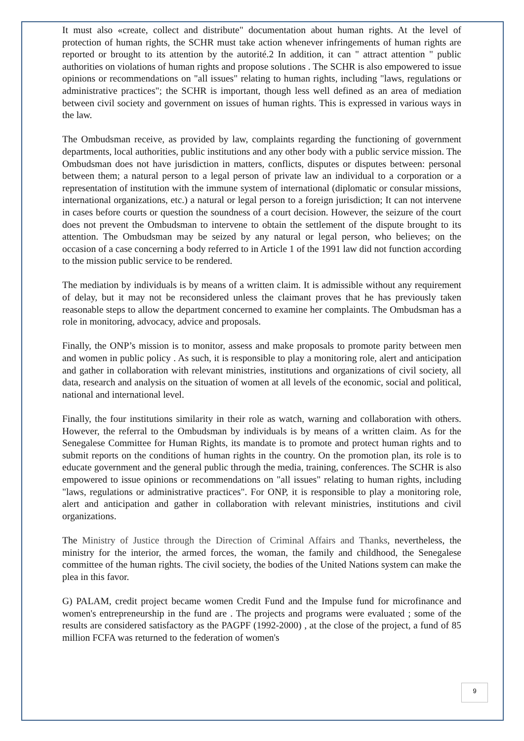It must also «create, collect and distribute" documentation about human rights. At the level of protection of human rights, the SCHR must take action whenever infringements of human rights are reported or brought to its attention by the autorité.2 In addition, it can " attract attention " public authorities on violations of human rights and propose solutions . The SCHR is also empowered to issue opinions or recommendations on "all issues" relating to human rights, including "laws, regulations or administrative practices"; the SCHR is important, though less well defined as an area of mediation between civil society and government on issues of human rights. This is expressed in various ways in the law.
The Ombudsman receive, as provided by law, complaints regarding the functioning of government departments, local authorities, public institutions and any other body with a public service mission. The Ombudsman does not have jurisdiction in matters, conflicts, disputes or disputes between: personal between them; a natural person to a legal person of private law an individual to a corporation or a representation of institution with the immune system of international (diplomatic or consular missions, international organizations, etc.) a natural or legal person to a foreign jurisdiction; It can not intervene in cases before courts or question the soundness of a court decision. However, the seizure of the court does not prevent the Ombudsman to intervene to obtain the settlement of the dispute brought to its attention. The Ombudsman may be seized by any natural or legal person, who believes; on the occasion of a case concerning a body referred to in Article 1 of the 1991 law did not function according to the mission public service to be rendered.
The mediation by individuals is by means of a written claim. It is admissible without any requirement of delay, but it may not be reconsidered unless the claimant proves that he has previously taken reasonable steps to allow the department concerned to examine her complaints. The Ombudsman has a role in monitoring, advocacy, advice and proposals.
Finally, the ONP’s mission is to monitor, assess and make proposals to promote parity between men and women in public policy . As such, it is responsible to play a monitoring role, alert and anticipation and gather in collaboration with relevant ministries, institutions and organizations of civil society, all data, research and analysis on the situation of women at all levels of the economic, social and political, national and international level.
Finally, the four institutions similarity in their role as watch, warning and collaboration with others. However, the referral to the Ombudsman by individuals is by means of a written claim. As for the Senegalese Committee for Human Rights, its mandate is to promote and protect human rights and to submit reports on the conditions of human rights in the country. On the promotion plan, its role is to educate government and the general public through the media, training, conferences. The SCHR is also empowered to issue opinions or recommendations on "all issues" relating to human rights, including "laws, regulations or administrative practices". For ONP, it is responsible to play a monitoring role, alert and anticipation and gather in collaboration with relevant ministries, institutions and civil organizations.
The Ministry of Justice through the Direction of Criminal Affairs and Thanks, nevertheless, the ministry for the interior, the armed forces, the woman, the family and childhood, the Senegalese committee of the human rights. The civil society, the bodies of the United Nations system can make the plea in this favor.
G) PALAM, credit project became women Credit Fund and the Impulse fund for microfinance and women's entrepreneurship in the fund are . The projects and programs were evaluated ; some of the results are considered satisfactory as the PAGPF (1992-2000) , at the close of the project, a fund of 85 million FCFA was returned to the federation of women's
9